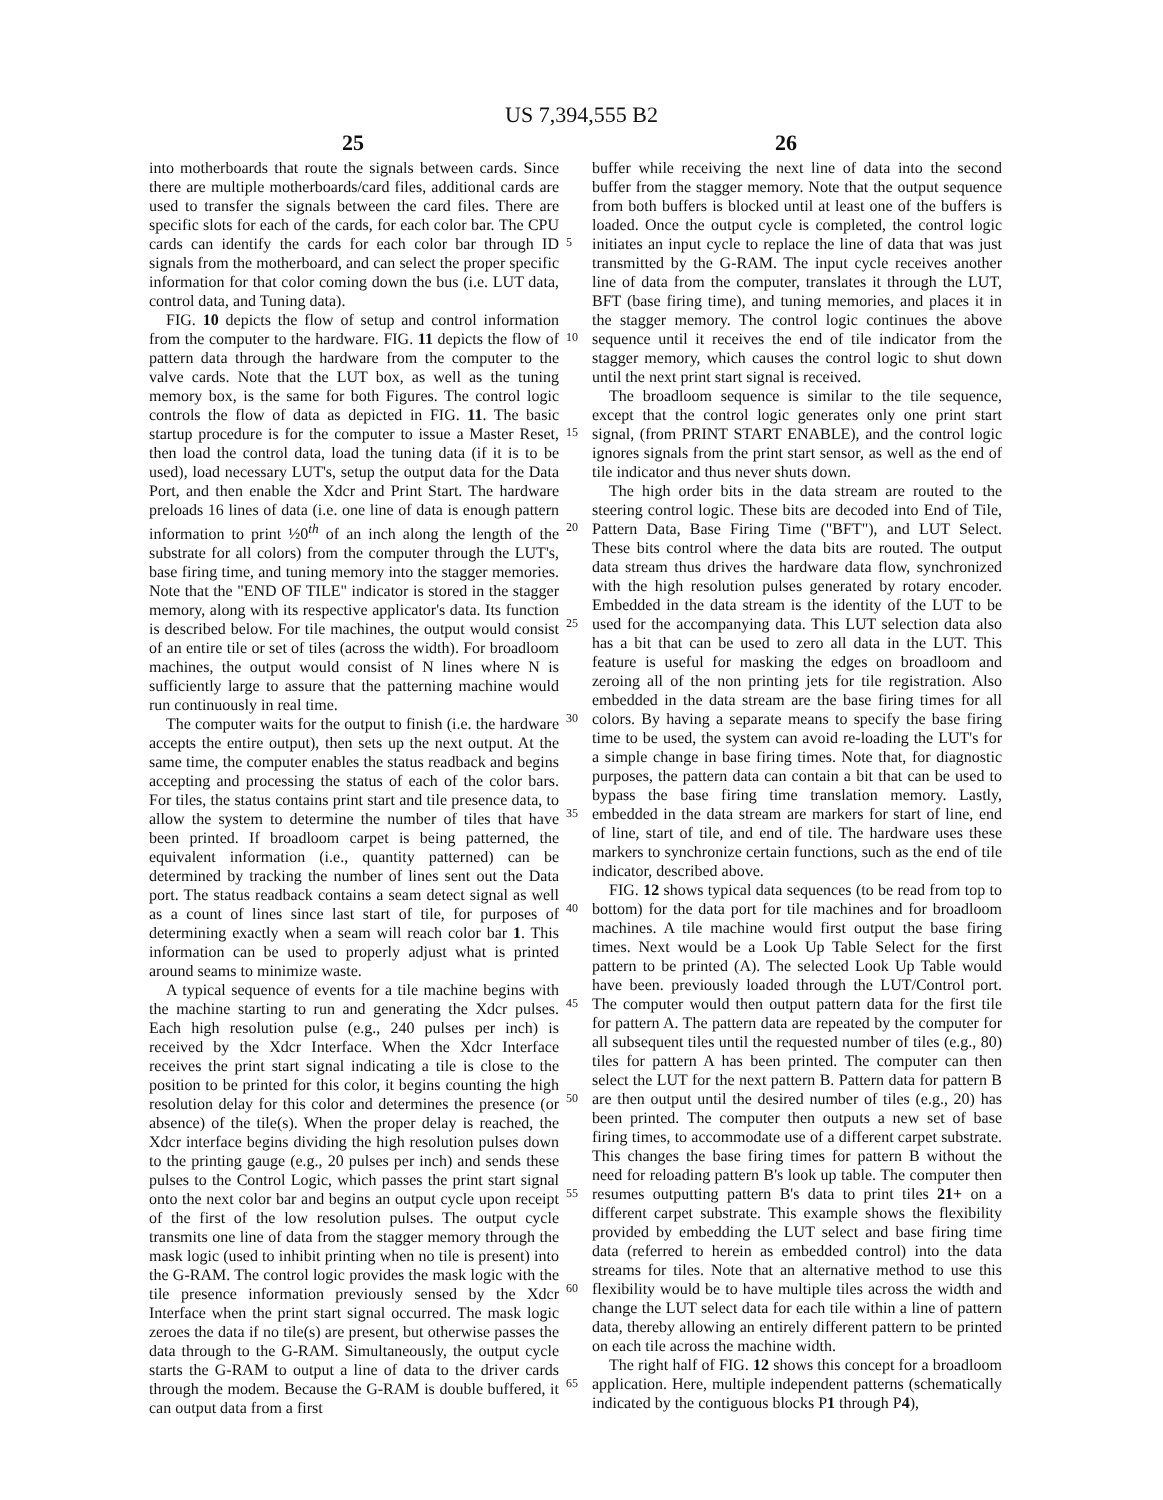US 7,394,555 B2
25 26
into motherboards that route the signals between cards. Since there are multiple motherboards/card files, additional cards are used to transfer the signals between the card files. There are specific slots for each of the cards, for each color bar. The CPU cards can identify the cards for each color bar through ID signals from the motherboard, and can select the proper specific information for that color coming down the bus (i.e. LUT data, control data, and Tuning data).
FIG. 10 depicts the flow of setup and control information from the computer to the hardware. FIG. 11 depicts the flow of pattern data through the hardware from the computer to the valve cards. Note that the LUT box, as well as the tuning memory box, is the same for both Figures. The control logic controls the flow of data as depicted in FIG. 11. The basic startup procedure is for the computer to issue a Master Reset, then load the control data, load the tuning data (if it is to be used), load necessary LUT's, setup the output data for the Data Port, and then enable the Xdcr and Print Start. The hardware preloads 16 lines of data (i.e. one line of data is enough pattern information to print ½0<sup>th</sup> of an inch along the length of the substrate for all colors) from the computer through the LUT's, base firing time, and tuning memory into the stagger memories. Note that the "END OF TILE" indicator is stored in the stagger memory, along with its respective applicator's data. Its function is described below. For tile machines, the output would consist of an entire tile or set of tiles (across the width). For broadloom machines, the output would consist of N lines where N is sufficiently large to assure that the patterning machine would run continuously in real time.
The computer waits for the output to finish (i.e. the hardware accepts the entire output), then sets up the next output. At the same time, the computer enables the status readback and begins accepting and processing the status of each of the color bars. For tiles, the status contains print start and tile presence data, to allow the system to determine the number of tiles that have been printed. If broadloom carpet is being patterned, the equivalent information (i.e., quantity patterned) can be determined by tracking the number of lines sent out the Data port. The status readback contains a seam detect signal as well as a count of lines since last start of tile, for purposes of determining exactly when a seam will reach color bar 1. This information can be used to properly adjust what is printed around seams to minimize waste.
A typical sequence of events for a tile machine begins with the machine starting to run and generating the Xdcr pulses. Each high resolution pulse (e.g., 240 pulses per inch) is received by the Xdcr Interface. When the Xdcr Interface receives the print start signal indicating a tile is close to the position to be printed for this color, it begins counting the high resolution delay for this color and determines the presence (or absence) of the tile(s). When the proper delay is reached, the Xdcr interface begins dividing the high resolution pulses down to the printing gauge (e.g., 20 pulses per inch) and sends these pulses to the Control Logic, which passes the print start signal onto the next color bar and begins an output cycle upon receipt of the first of the low resolution pulses. The output cycle transmits one line of data from the stagger memory through the mask logic (used to inhibit printing when no tile is present) into the G-RAM. The control logic provides the mask logic with the tile presence information previously sensed by the Xdcr Interface when the print start signal occurred. The mask logic zeroes the data if no tile(s) are present, but otherwise passes the data through to the G-RAM. Simultaneously, the output cycle starts the G-RAM to output a line of data to the driver cards through the modem. Because the G-RAM is double buffered, it can output data from a first
5
10
15
20
25
30
35
40
45
50
55
60
65
buffer while receiving the next line of data into the second buffer from the stagger memory. Note that the output sequence from both buffers is blocked until at least one of the buffers is loaded. Once the output cycle is completed, the control logic initiates an input cycle to replace the line of data that was just transmitted by the G-RAM. The input cycle receives another line of data from the computer, translates it through the LUT, BFT (base firing time), and tuning memories, and places it in the stagger memory. The control logic continues the above sequence until it receives the end of tile indicator from the stagger memory, which causes the control logic to shut down until the next print start signal is received.
The broadloom sequence is similar to the tile sequence, except that the control logic generates only one print start signal, (from PRINT START ENABLE), and the control logic ignores signals from the print start sensor, as well as the end of tile indicator and thus never shuts down.
The high order bits in the data stream are routed to the steering control logic. These bits are decoded into End of Tile, Pattern Data, Base Firing Time ("BFT"), and LUT Select. These bits control where the data bits are routed. The output data stream thus drives the hardware data flow, synchronized with the high resolution pulses generated by rotary encoder. Embedded in the data stream is the identity of the LUT to be used for the accompanying data. This LUT selection data also has a bit that can be used to zero all data in the LUT. This feature is useful for masking the edges on broadloom and zeroing all of the non printing jets for tile registration. Also embedded in the data stream are the base firing times for all colors. By having a separate means to specify the base firing time to be used, the system can avoid re-loading the LUT's for a simple change in base firing times. Note that, for diagnostic purposes, the pattern data can contain a bit that can be used to bypass the base firing time translation memory. Lastly, embedded in the data stream are markers for start of line, end of line, start of tile, and end of tile. The hardware uses these markers to synchronize certain functions, such as the end of tile indicator, described above.
FIG. 12 shows typical data sequences (to be read from top to bottom) for the data port for tile machines and for broadloom machines. A tile machine would first output the base firing times. Next would be a Look Up Table Select for the first pattern to be printed (A). The selected Look Up Table would have been. previously loaded through the LUT/Control port. The computer would then output pattern data for the first tile for pattern A. The pattern data are repeated by the computer for all subsequent tiles until the requested number of tiles (e.g., 80) tiles for pattern A has been printed. The computer can then select the LUT for the next pattern B. Pattern data for pattern B are then output until the desired number of tiles (e.g., 20) has been printed. The computer then outputs a new set of base firing times, to accommodate use of a different carpet substrate. This changes the base firing times for pattern B without the need for reloading pattern B's look up table. The computer then resumes outputting pattern B's data to print tiles 21+ on a different carpet substrate. This example shows the flexibility provided by embedding the LUT select and base firing time data (referred to herein as embedded control) into the data streams for tiles. Note that an alternative method to use this flexibility would be to have multiple tiles across the width and change the LUT select data for each tile within a line of pattern data, thereby allowing an entirely different pattern to be printed on each tile across the machine width.
The right half of FIG. 12 shows this concept for a broadloom application. Here, multiple independent patterns (schematically indicated by the contiguous blocks P1 through P4),